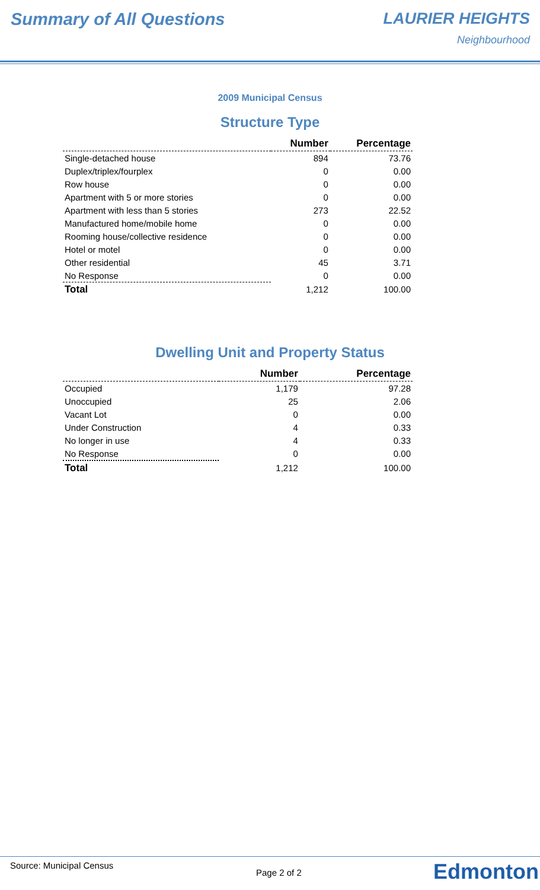Summary of All Questions LAURIER HEIGHTS
Neighbourhood
2009 Municipal Census
Structure Type
| | Number | Percentage |
| --- | --- | --- |
| Single-detached house | 894 | 73.76 |
| Duplex/triplex/fourplex | 0 | 0.00 |
| Row house | 0 | 0.00 |
| Apartment with 5 or more stories | 0 | 0.00 |
| Apartment with less than 5 stories | 273 | 22.52 |
| Manufactured home/mobile home | 0 | 0.00 |
| Rooming house/collective residence | 0 | 0.00 |
| Hotel or motel | 0 | 0.00 |
| Other residential | 45 | 3.71 |
| No Response | 0 | 0.00 |
| Total | 1,212 | 100.00 |
Dwelling Unit and Property Status
| | Number | Percentage |
| --- | --- | --- |
| Occupied | 1,179 | 97.28 |
| Unoccupied | 25 | 2.06 |
| Vacant Lot | 0 | 0.00 |
| Under Construction | 4 | 0.33 |
| No longer in use | 4 | 0.33 |
| No Response | 0 | 0.00 |
| Total | 1,212 | 100.00 |
Source: Municipal Census
Page 2 of 2 Edmonton